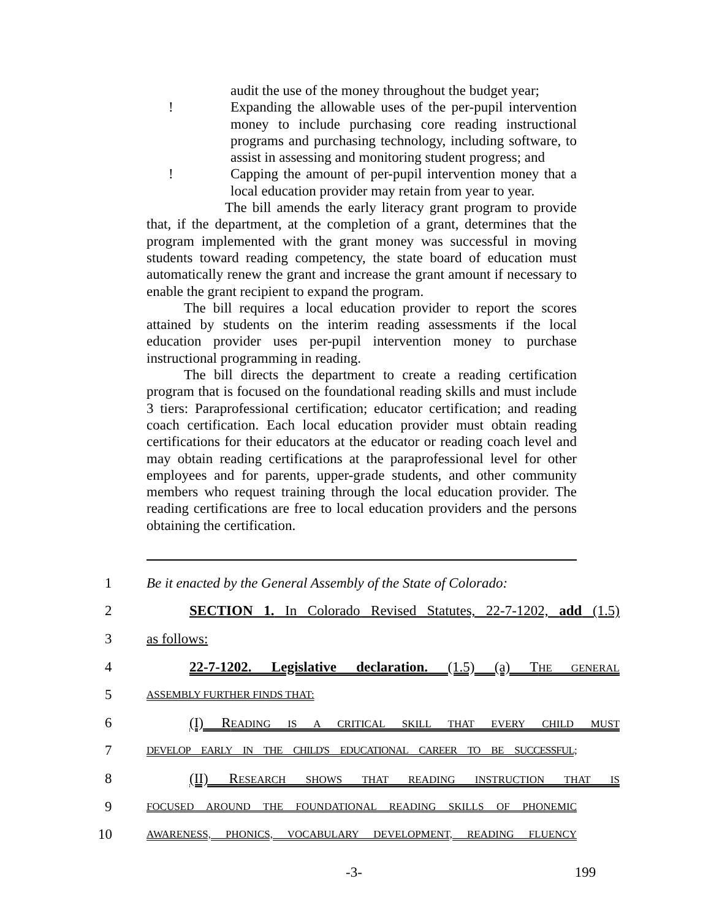audit the use of the money throughout the budget year;
! Expanding the allowable uses of the per-pupil intervention money to include purchasing core reading instructional programs and purchasing technology, including software, to assist in assessing and monitoring student progress; and
! Capping the amount of per-pupil intervention money that a local education provider may retain from year to year.
The bill amends the early literacy grant program to provide that, if the department, at the completion of a grant, determines that the program implemented with the grant money was successful in moving students toward reading competency, the state board of education must automatically renew the grant and increase the grant amount if necessary to enable the grant recipient to expand the program.
The bill requires a local education provider to report the scores attained by students on the interim reading assessments if the local education provider uses per-pupil intervention money to purchase instructional programming in reading.
The bill directs the department to create a reading certification program that is focused on the foundational reading skills and must include 3 tiers: Paraprofessional certification; educator certification; and reading coach certification. Each local education provider must obtain reading certifications for their educators at the educator or reading coach level and may obtain reading certifications at the paraprofessional level for other employees and for parents, upper-grade students, and other community members who request training through the local education provider. The reading certifications are free to local education providers and the persons obtaining the certification.
1 Be it enacted by the General Assembly of the State of Colorado:
2 SECTION 1. In Colorado Revised Statutes, 22-7-1202, add (1.5)
3 as follows:
4 22-7-1202. Legislative declaration. (1.5) (a) THE GENERAL
5 ASSEMBLY FURTHER FINDS THAT:
6 (I) READING IS A CRITICAL SKILL THAT EVERY CHILD MUST
7 DEVELOP EARLY IN THE CHILD'S EDUCATIONAL CAREER TO BE SUCCESSFUL;
8 (II) RESEARCH SHOWS THAT READING INSTRUCTION THAT IS
9 FOCUSED AROUND THE FOUNDATIONAL READING SKILLS OF PHONEMIC
10 AWARENESS, PHONICS, VOCABULARY DEVELOPMENT, READING FLUENCY
-3- 199